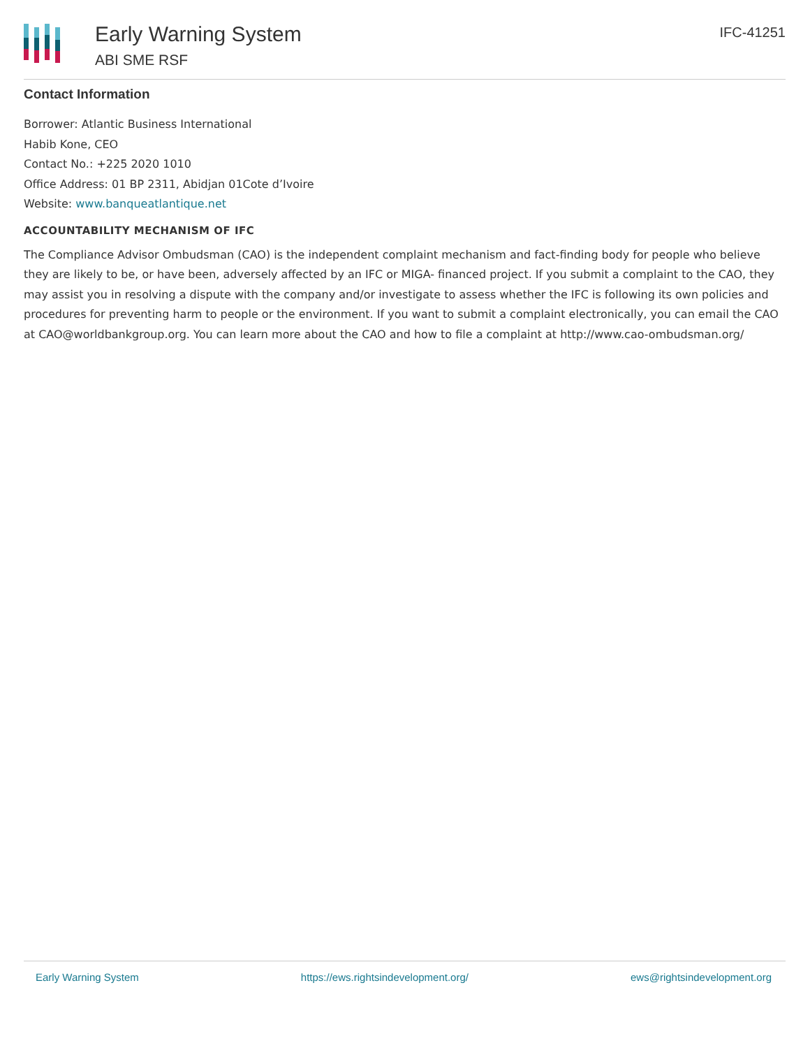Early Warning System
ABI SME RSF
IFC-41251
Contact Information
Borrower: Atlantic Business International
Habib Kone, CEO
Contact No.: +225 2020 1010
Office Address: 01 BP 2311, Abidjan 01Cote d’Ivoire
Website: www.banqueatlantique.net
ACCOUNTABILITY MECHANISM OF IFC
The Compliance Advisor Ombudsman (CAO) is the independent complaint mechanism and fact-finding body for people who believe they are likely to be, or have been, adversely affected by an IFC or MIGA- financed project. If you submit a complaint to the CAO, they may assist you in resolving a dispute with the company and/or investigate to assess whether the IFC is following its own policies and procedures for preventing harm to people or the environment. If you want to submit a complaint electronically, you can email the CAO at CAO@worldbankgroup.org. You can learn more about the CAO and how to file a complaint at http://www.cao-ombudsman.org/
Early Warning System https://ews.rightsindevelopment.org/ ews@rightsindevelopment.org